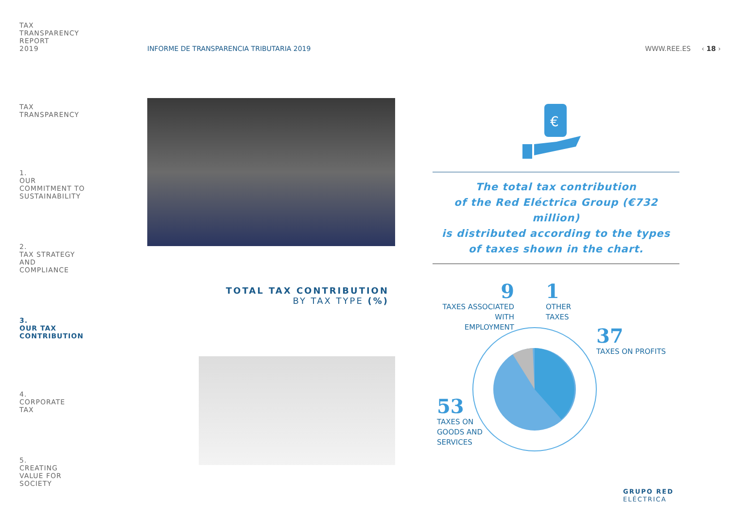TAX
TRANSPARENCY
REPORT
2019
TAX
TRANSPARENCY
1.
OUR
COMMITMENT TO
SUSTAINABILITY
2.
TAX STRATEGY
AND
COMPLIANCE
3.
OUR TAX
CONTRIBUTION
4.
CORPORATE
TAX
5.
CREATING
VALUE FOR
SOCIETY
INFORME DE TRANSPARENCIA TRIBUTARIA 2019 WWW.REE.ES ‹ 18 ›
€
The total tax contribution
of the Red Eléctrica Group (€732 million)
is distributed according to the types
of taxes shown in the chart.
TOTAL TAX CONTRIBUTION
BY TAX TYPE (%)
9
TAXES ASSOCIATED WITH
EMPLOYMENT
1
OTHER
TAXES
37
TAXES ON PROFITS
53
TAXES ON
GOODS AND
SERVICES
GRUPO RED
ELÉCTRICA